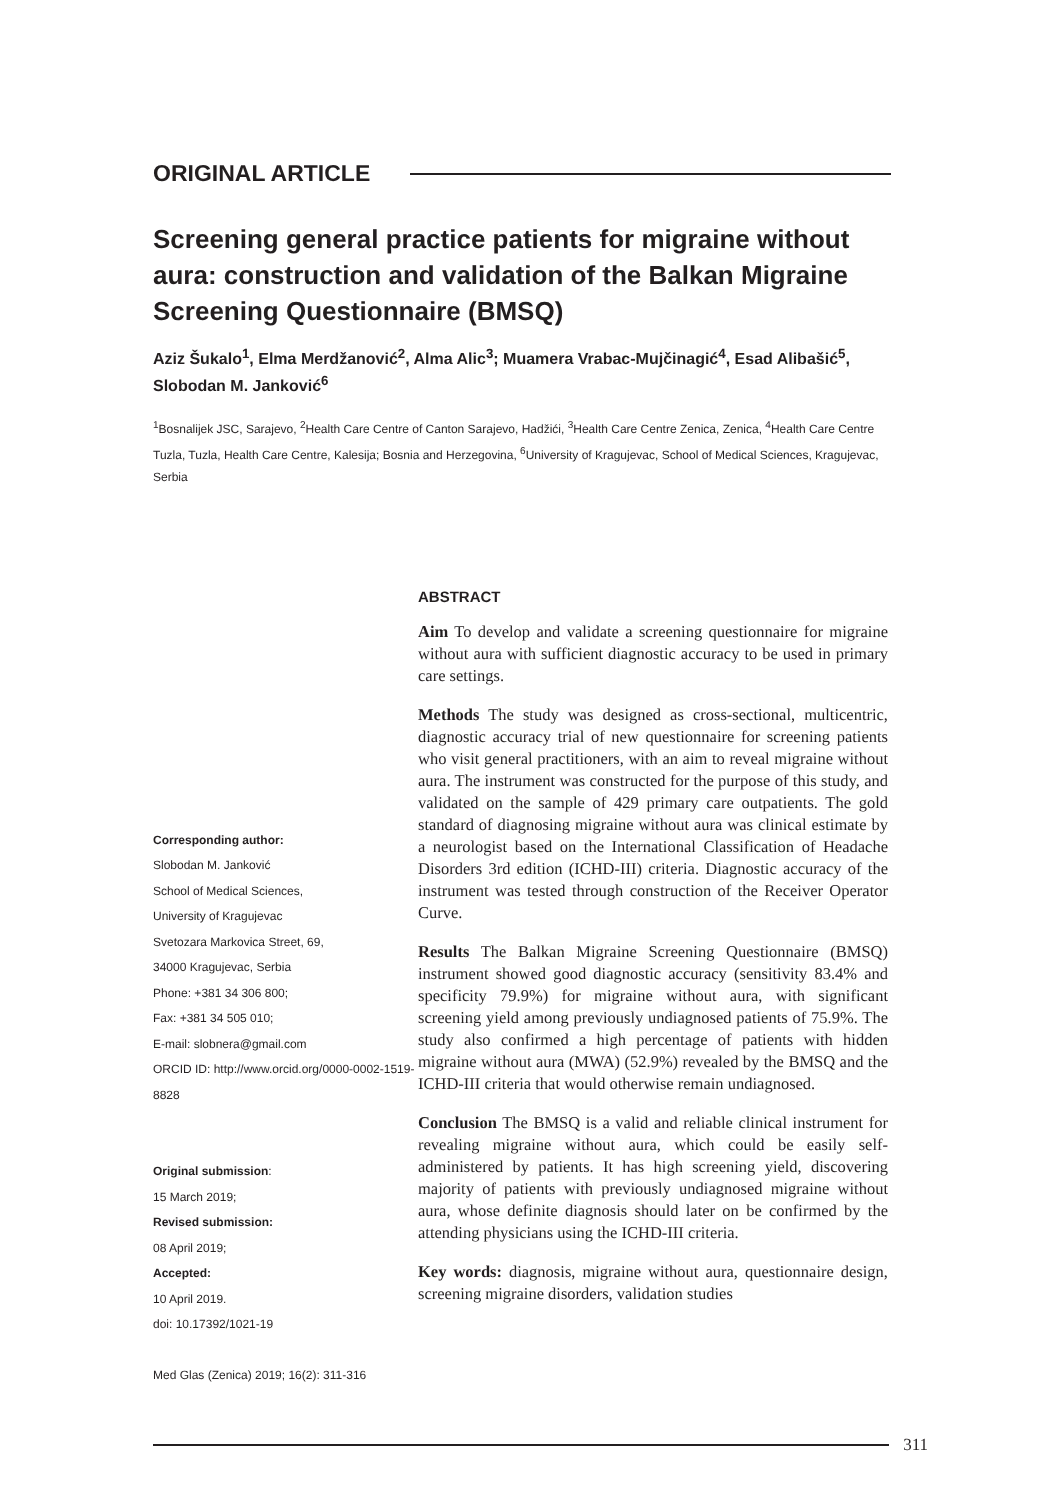ORIGINAL ARTICLE
Screening general practice patients for migraine without aura: construction and validation of the Balkan Migraine Screening Questionnaire (BMSQ)
Aziz Šukalo<sup>1</sup>, Elma Merdžanović<sup>2</sup>, Alma Alic<sup>3</sup>; Muamera Vrabac-Mujčinagić<sup>4</sup>, Esad Alibašić<sup>5</sup>, Slobodan M. Janković<sup>6</sup>
<sup>1</sup> Bosnalijek JSC, Sarajevo, <sup>2</sup>Health Care Centre of Canton Sarajevo, Hadžići, <sup>3</sup>Health Care Centre Zenica, Zenica, <sup>4</sup>Health Care Centre Tuzla, Tuzla, Health Care Centre, Kalesija; Bosnia and Herzegovina, <sup>6</sup>University of Kragujevac, School of Medical Sciences, Kragujevac, Serbia
Corresponding author:
Slobodan M. Janković
School of Medical Sciences,
University of Kragujevac
Svetozara Markovica Street, 69,
34000 Kragujevac, Serbia
Phone: +381 34 306 800;
Fax: +381 34 505 010;
E-mail: slobnera@gmail.com
ORCID ID: http://www.orcid.org/0000-0002-1519-8828
Original submission:
15 March 2019;
Revised submission:
08 April 2019;
Accepted:
10 April 2019.
doi: 10.17392/1021-19
Med Glas (Zenica) 2019; 16(2): 311-316
ABSTRACT
Aim To develop and validate a screening questionnaire for migraine without aura with sufficient diagnostic accuracy to be used in primary care settings.
Methods The study was designed as cross-sectional, multicentric, diagnostic accuracy trial of new questionnaire for screening patients who visit general practitioners, with an aim to reveal migraine without aura. The instrument was constructed for the purpose of this study, and validated on the sample of 429 primary care outpatients. The gold standard of diagnosing migraine without aura was clinical estimate by a neurologist based on the International Classification of Headache Disorders 3rd edition (ICHD-III) criteria. Diagnostic accuracy of the instrument was tested through construction of the Receiver Operator Curve.
Results The Balkan Migraine Screening Questionnaire (BMSQ) instrument showed good diagnostic accuracy (sensitivity 83.4% and specificity 79.9%) for migraine without aura, with significant screening yield among previously undiagnosed patients of 75.9%. The study also confirmed a high percentage of patients with hidden migraine without aura (MWA) (52.9%) revealed by the BMSQ and the ICHD-III criteria that would otherwise remain undiagnosed.
Conclusion The BMSQ is a valid and reliable clinical instrument for revealing migraine without aura, which could be easily self-administered by patients. It has high screening yield, discovering majority of patients with previously undiagnosed migraine without aura, whose definite diagnosis should later on be confirmed by the attending physicians using the ICHD-III criteria.
Key words: diagnosis, migraine without aura, questionnaire design, screening migraine disorders, validation studies
311